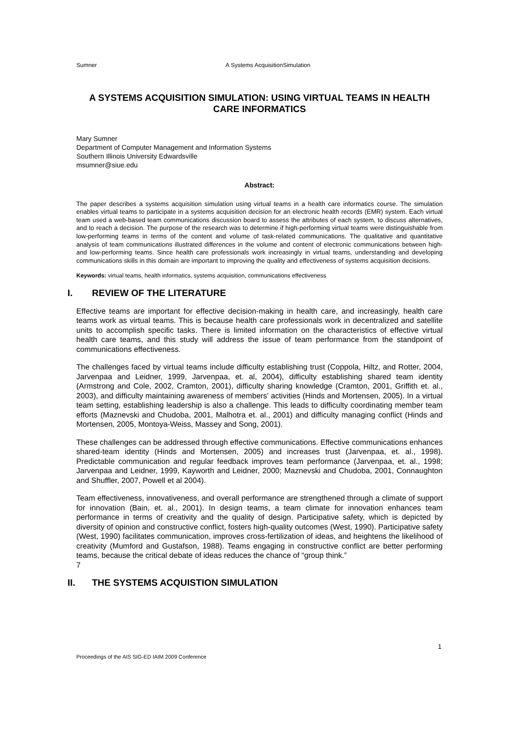Sumner A Systems AcquisitionSimulation
A SYSTEMS ACQUISITION SIMULATION: USING VIRTUAL TEAMS IN HEALTH CARE INFORMATICS
Mary Sumner
Department of Computer Management and Information Systems
Southern Illinois University Edwardsville
msumner@siue.edu
Abstract:
The paper describes a systems acquisition simulation using virtual teams in a health care informatics course. The simulation enables virtual teams to participate in a systems acquisition decision for an electronic health records (EMR) system. Each virtual team used a web-based team communications discussion board to assess the attributes of each system, to discuss alternatives, and to reach a decision. The purpose of the research was to determine if high-performing virtual teams were distinguishable from low-performing teams in terms of the content and volume of task-related communications. The qualitative and quantitative analysis of team communications illustrated differences in the volume and content of electronic communications between high- and low-performing teams. Since health care professionals work increasingly in virtual teams, understanding and developing communications skills in this domain are important to improving the quality and effectiveness of systems acquisition decisions.
Keywords: virtual teams, health informatics, systems acquisition, communications effectiveness
I. REVIEW OF THE LITERATURE
Effective teams are important for effective decision-making in health care, and increasingly, health care teams work as virtual teams. This is because health care professionals work in decentralized and satellite units to accomplish specific tasks. There is limited information on the characteristics of effective virtual health care teams, and this study will address the issue of team performance from the standpoint of communications effectiveness.
The challenges faced by virtual teams include difficulty establishing trust (Coppola, Hiltz, and Rotter, 2004, Jarvenpaa and Leidner, 1999, Jarvenpaa, et. al, 2004), difficulty establishing shared team identity (Armstrong and Cole, 2002, Cramton, 2001), difficulty sharing knowledge (Cramton, 2001, Griffith et. al., 2003), and difficulty maintaining awareness of members' activities (Hinds and Mortensen, 2005). In a virtual team setting, establishing leadership is also a challenge. This leads to difficulty coordinating member team efforts (Maznevski and Chudoba, 2001, Malhotra et. al., 2001) and difficulty managing conflict (Hinds and Mortensen, 2005, Montoya-Weiss, Massey and Song, 2001).
These challenges can be addressed through effective communications. Effective communications enhances shared-team identity (Hinds and Mortensen, 2005) and increases trust (Jarvenpaa, et. al., 1998). Predictable communication and regular feedback improves team performance (Jarvenpaa, et. al., 1998; Jarvenpaa and Leidner, 1999, Kayworth and Leidner, 2000; Maznevski and Chudoba, 2001, Connaughton and Shuffler, 2007, Powell et al 2004).
Team effectiveness, innovativeness, and overall performance are strengthened through a climate of support for innovation (Bain, et. al., 2001). In design teams, a team climate for innovation enhances team performance in terms of creativity and the quality of design. Participative safety, which is depicted by diversity of opinion and constructive conflict, fosters high-quality outcomes (West, 1990). Participative safety (West, 1990) facilitates communication, improves cross-fertilization of ideas, and heightens the likelihood of creativity (Mumford and Gustafson, 1988). Teams engaging in constructive conflict are better performing teams, because the critical debate of ideas reduces the chance of “group think.”
7
II. THE SYSTEMS ACQUISTION SIMULATION
1
Proceedings of the AIS SIG-ED IAIM 2009 Conference